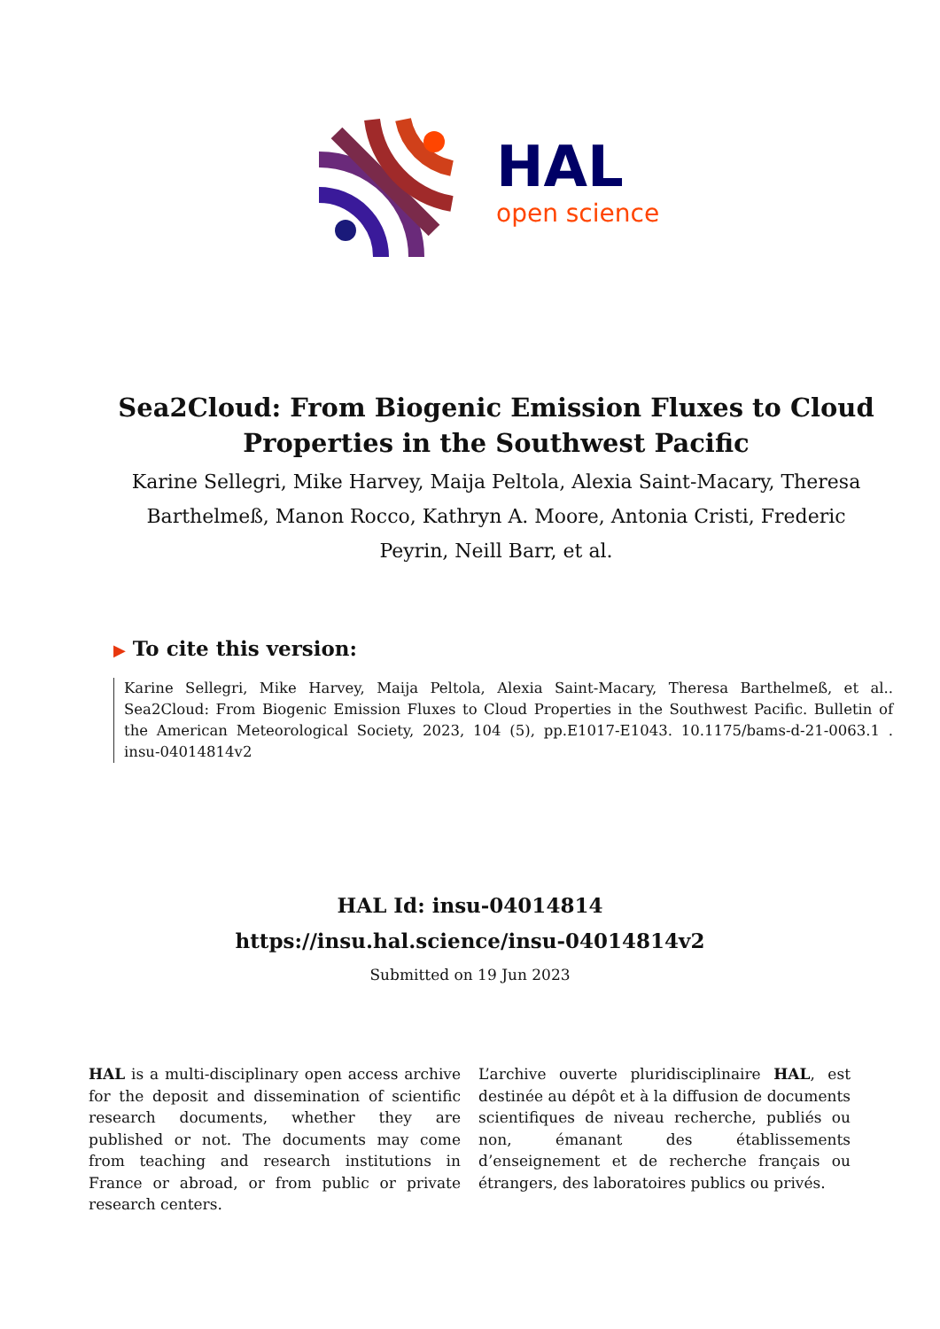HAL
open science
Sea2Cloud: From Biogenic Emission Fluxes to Cloud Properties in the Southwest Pacific
Karine Sellegri, Mike Harvey, Maija Peltola, Alexia Saint-Macary, Theresa Barthelmeß, Manon Rocco, Kathryn A. Moore, Antonia Cristi, Frederic Peyrin, Neill Barr, et al.
▶ To cite this version:
Karine Sellegri, Mike Harvey, Maija Peltola, Alexia Saint-Macary, Theresa Barthelmeß, et al.. Sea2Cloud: From Biogenic Emission Fluxes to Cloud Properties in the Southwest Pacific. Bulletin of the American Meteorological Society, 2023, 104 (5), pp.E1017-E1043. 10.1175/bams-d-21-0063.1 . insu-04014814v2
HAL Id: insu-04014814
https://insu.hal.science/insu-04014814v2
Submitted on 19 Jun 2023
HAL is a multi-disciplinary open access archive for the deposit and dissemination of scientific research documents, whether they are published or not. The documents may come from teaching and research institutions in France or abroad, or from public or private research centers.
L’archive ouverte pluridisciplinaire HAL, est destinée au dépôt et à la diffusion de documents scientifiques de niveau recherche, publiés ou non, émanant des établissements d’enseignement et de recherche français ou étrangers, des laboratoires publics ou privés.